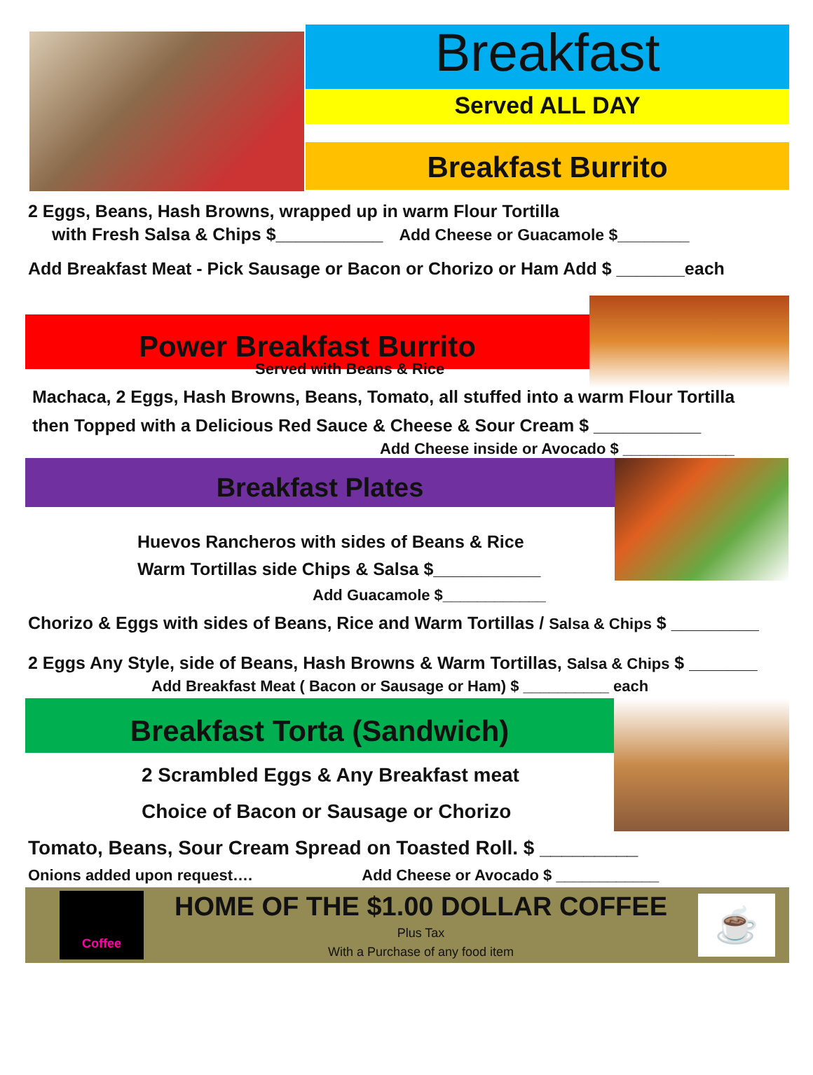Breakfast
Served ALL DAY
Breakfast Burrito
2 Eggs, Beans, Hash Browns, wrapped up in warm Flour Tortilla
with Fresh Salsa & Chips $___________ Add Cheese or Guacamole $________
Add Breakfast Meat - Pick Sausage or Bacon or Chorizo or Ham Add $ _______each
Power Breakfast Burrito
Served with Beans & Rice
Machaca, 2 Eggs, Hash Browns, Beans, Tomato, all stuffed into a warm Flour Tortilla
then Topped with a Delicious Red Sauce & Cheese & Sour Cream $ ___________
Add Cheese inside or Avocado $ _____________
Breakfast Plates
Huevos Rancheros with sides of Beans & Rice
Warm Tortillas side Chips & Salsa $___________
Add Guacamole $____________
Chorizo & Eggs with sides of Beans, Rice and Warm Tortillas / Salsa & Chips $ _________
2 Eggs Any Style, side of Beans, Hash Browns & Warm Tortillas, Salsa & Chips $ _______
Add Breakfast Meat ( Bacon or Sausage or Ham) $ __________ each
Breakfast Torta (Sandwich)
2 Scrambled Eggs & Any Breakfast meat
Choice of Bacon or Sausage or Chorizo
Tomato, Beans, Sour Cream Spread on Toasted Roll. $ _________
Onions added upon request…. Add Cheese or Avocado $ ____________
Coffee
HOME OF THE $1.00 DOLLAR COFFEE
Plus Tax
With a Purchase of any food item
☕